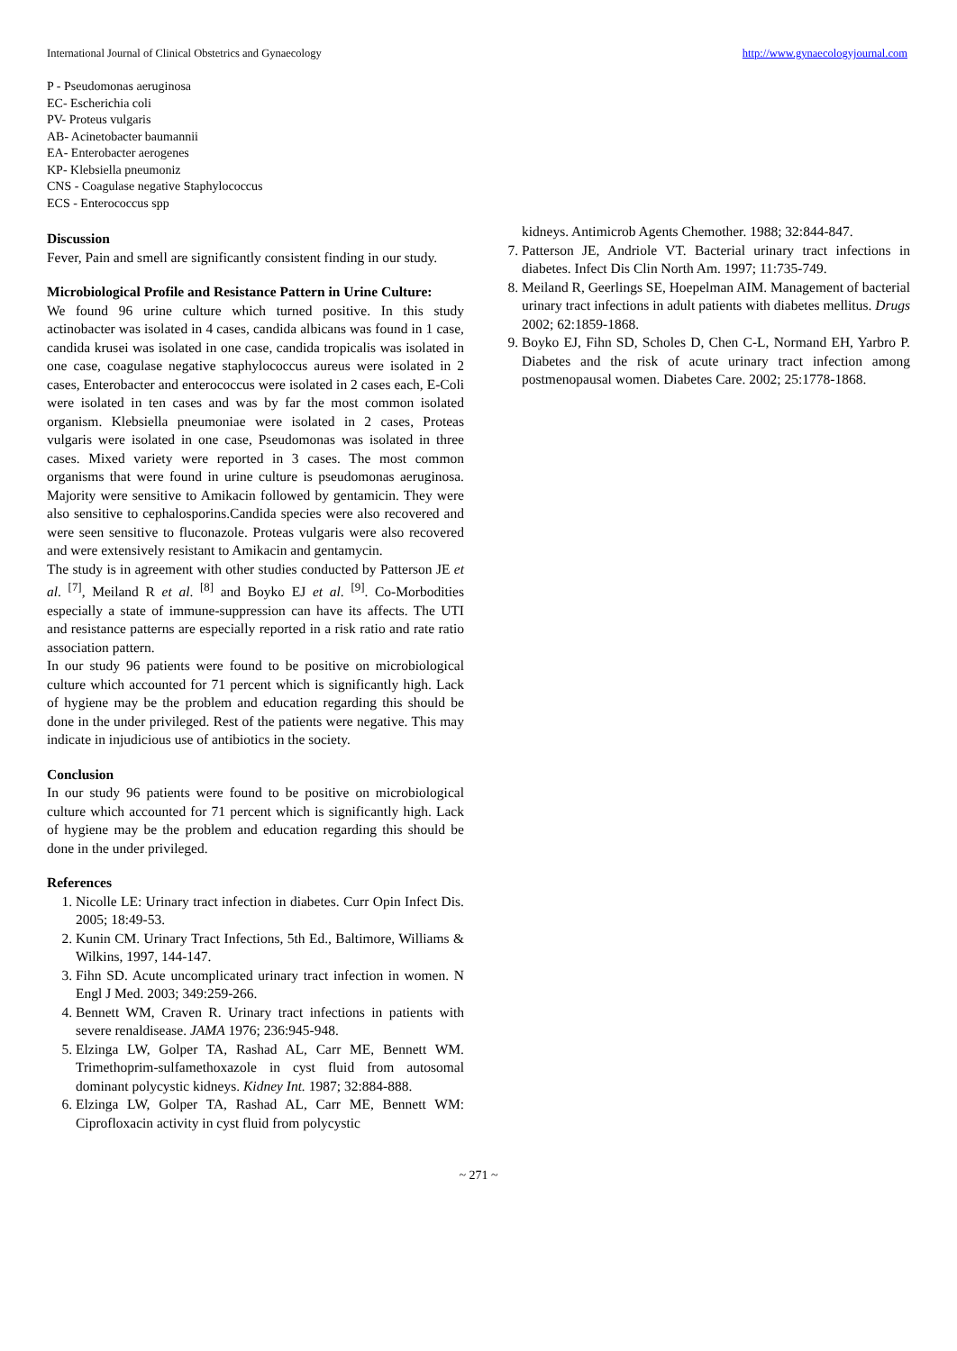International Journal of Clinical Obstetrics and Gynaecology http://www.gynaecologyjournal.com
P - Pseudomonas aeruginosa
EC- Escherichia coli
PV- Proteus vulgaris
AB- Acinetobacter baumannii
EA- Enterobacter aerogenes
KP- Klebsiella pneumoniz
CNS - Coagulase negative Staphylococcus
ECS - Enterococcus spp
Discussion
Fever, Pain and smell are significantly consistent finding in our study.
Microbiological Profile and Resistance Pattern in Urine Culture:
We found 96 urine culture which turned positive. In this study actinobacter was isolated in 4 cases, candida albicans was found in 1 case, candida krusei was isolated in one case, candida tropicalis was isolated in one case, coagulase negative staphylococcus aureus were isolated in 2 cases, Enterobacter and enterococcus were isolated in 2 cases each, E-Coli were isolated in ten cases and was by far the most common isolated organism. Klebsiella pneumoniae were isolated in 2 cases, Proteas vulgaris were isolated in one case, Pseudomonas was isolated in three cases. Mixed variety were reported in 3 cases. The most common organisms that were found in urine culture is pseudomonas aeruginosa. Majority were sensitive to Amikacin followed by gentamicin. They were also sensitive to cephalosporins.Candida species were also recovered and were seen sensitive to fluconazole. Proteas vulgaris were also recovered and were extensively resistant to Amikacin and gentamycin.
The study is in agreement with other studies conducted by Patterson JE et al. <sup>[7]</sup>, Meiland R et al. <sup>[8]</sup> and Boyko EJ et al. <sup>[9]</sup>. Co-Morbodities especially a state of immune-suppression can have its affects. The UTI and resistance patterns are especially reported in a risk ratio and rate ratio association pattern.
In our study 96 patients were found to be positive on microbiological culture which accounted for 71 percent which is significantly high. Lack of hygiene may be the problem and education regarding this should be done in the under privileged. Rest of the patients were negative. This may indicate in injudicious use of antibiotics in the society.
Conclusion
In our study 96 patients were found to be positive on microbiological culture which accounted for 71 percent which is significantly high. Lack of hygiene may be the problem and education regarding this should be done in the under privileged.
References
1. Nicolle LE: Urinary tract infection in diabetes. Curr Opin Infect Dis. 2005; 18:49-53.
2. Kunin CM. Urinary Tract Infections, 5th Ed., Baltimore, Williams & Wilkins, 1997, 144-147.
3. Fihn SD. Acute uncomplicated urinary tract infection in women. N Engl J Med. 2003; 349:259-266.
4. Bennett WM, Craven R. Urinary tract infections in patients with severe renaldisease. JAMA 1976; 236:945-948.
5. Elzinga LW, Golper TA, Rashad AL, Carr ME, Bennett WM. Trimethoprim-sulfamethoxazole in cyst fluid from autosomal dominant polycystic kidneys. Kidney Int. 1987; 32:884-888.
6. Elzinga LW, Golper TA, Rashad AL, Carr ME, Bennett WM: Ciprofloxacin activity in cyst fluid from polycystic
kidneys. Antimicrob Agents Chemother. 1988; 32:844-847.
7. Patterson JE, Andriole VT. Bacterial urinary tract infections in diabetes. Infect Dis Clin North Am. 1997; 11:735-749.
8. Meiland R, Geerlings SE, Hoepelman AIM. Management of bacterial urinary tract infections in adult patients with diabetes mellitus. Drugs 2002; 62:1859-1868.
9. Boyko EJ, Fihn SD, Scholes D, Chen C-L, Normand EH, Yarbro P. Diabetes and the risk of acute urinary tract infection among postmenopausal women. Diabetes Care. 2002; 25:1778-1868.
~ 271 ~